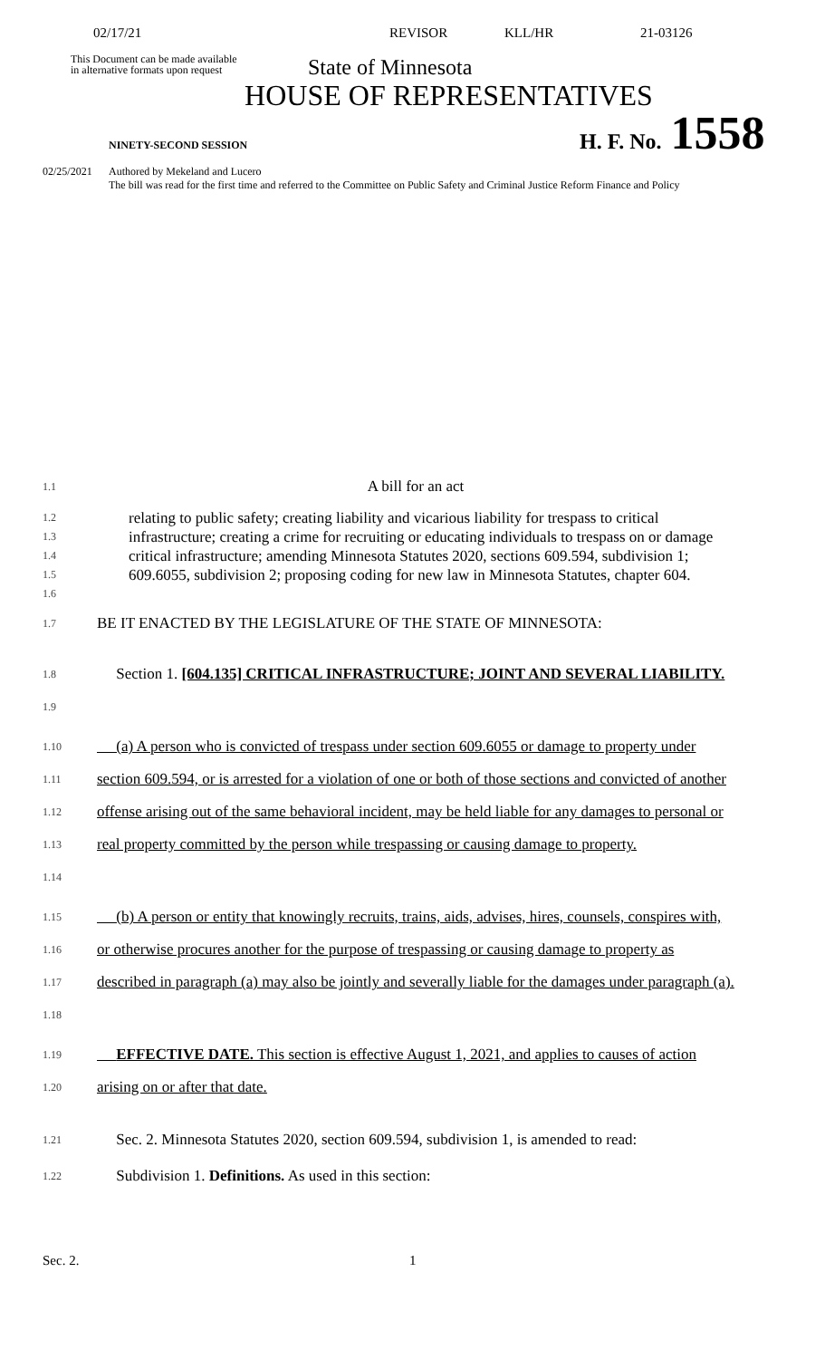02/17/21 REVISOR KLL/HR 21-03126
This Document can be made available
in alternative formats upon request
State of Minnesota
HOUSE OF REPRESENTATIVES
NINETY-SECOND SESSION
H. F. No.
1558
02/25/2021 Authored by Mekeland and Lucero
The bill was read for the first time and referred to the Committee on Public Safety and Criminal Justice Reform Finance and Policy
1.1 A bill for an act
1.2
1.3
1.4
1.5
1.6 relating to public safety; creating liability and vicarious liability for trespass to critical infrastructure; creating a crime for recruiting or educating individuals to trespass on or damage critical infrastructure; amending Minnesota Statutes 2020, sections 609.594, subdivision 1; 609.6055, subdivision 2; proposing coding for new law in Minnesota Statutes, chapter 604.
1.7 BE IT ENACTED BY THE LEGISLATURE OF THE STATE OF MINNESOTA:
1.8
1.9 Section 1. [604.135] CRITICAL INFRASTRUCTURE; JOINT AND SEVERAL LIABILITY.
1.10
1.11
1.12
1.13
1.14 (a) A person who is convicted of trespass under section 609.6055 or damage to property under section 609.594, or is arrested for a violation of one or both of those sections and convicted of another offense arising out of the same behavioral incident, may be held liable for any damages to personal or real property committed by the person while trespassing or causing damage to property.
1.15
1.16
1.17
1.18 (b) A person or entity that knowingly recruits, trains, aids, advises, hires, counsels, conspires with, or otherwise procures another for the purpose of trespassing or causing damage to property as described in paragraph (a) may also be jointly and severally liable for the damages under paragraph (a).
1.19
1.20 EFFECTIVE DATE. This section is effective August 1, 2021, and applies to causes of action arising on or after that date.
1.21 Sec. 2. Minnesota Statutes 2020, section 609.594, subdivision 1, is amended to read:
1.22 Subdivision 1. Definitions. As used in this section:
Sec. 2. 1